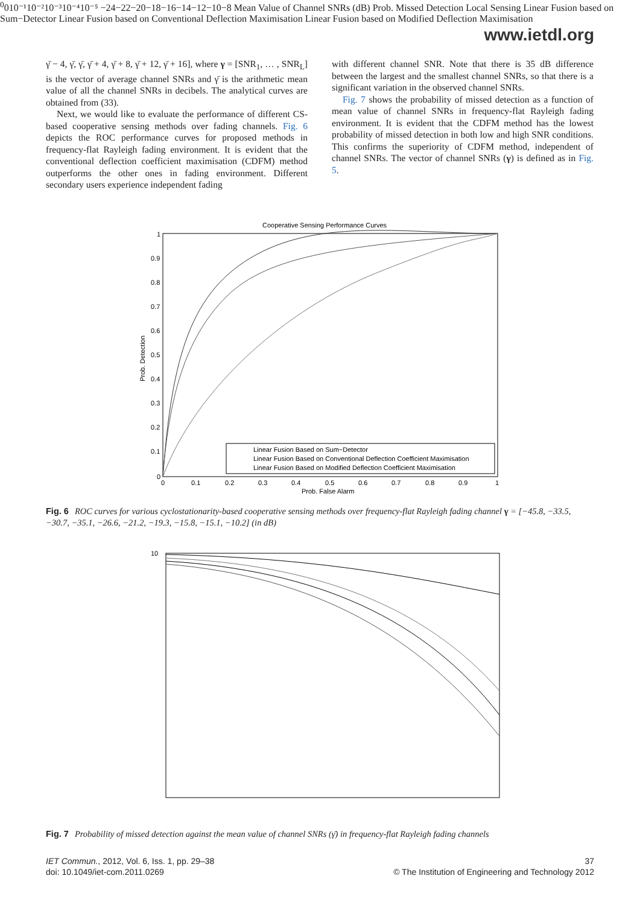www.ietdl.org
γ̄ − 4, γ̄, γ̄, γ̄ + 4, γ̄ + 8, γ̄ + 12, γ̄ + 16], where γ = [SNR<sub>1</sub>, … , SNR<sub>L</sub>] is the vector of average channel SNRs and γ̄ is the arithmetic mean value of all the channel SNRs in decibels. The analytical curves are obtained from (33).
Next, we would like to evaluate the performance of different CS-based cooperative sensing methods over fading channels. Fig. 6 depicts the ROC performance curves for proposed methods in frequency-flat Rayleigh fading environment. It is evident that the conventional deflection coefficient maximisation (CDFM) method outperforms the other ones in fading environment. Different secondary users experience independent fading
with different channel SNR. Note that there is 35 dB difference between the largest and the smallest channel SNRs, so that there is a significant variation in the observed channel SNRs.
Fig. 7 shows the probability of missed detection as a function of mean value of channel SNRs in frequency-flat Rayleigh fading environment. It is evident that the CDFM method has the lowest probability of missed detection in both low and high SNR conditions. This confirms the superiority of CDFM method, independent of channel SNRs. The vector of channel SNRs (γ) is defined as in Fig. 5.
Cooperative Sensing Performance Curves
1
0.9
0.8
0.7
0.6
0.5
0.4
0.3
0.2
0.1
0
0
0.1
0.2
0.3
0.4
0.5
0.6
0.7
0.8
0.9
1
Prob. False Alarm
Prob. Detection
Linear Fusion Based on Sum−Detector
Linear Fusion Based on Conventional Deflection Coefficient Maximisation
Linear Fusion Based on Modified Deflection Coefficient Maximisation
Fig. 6 ROC curves for various cyclostationarity-based cooperative sensing methods over frequency-flat Rayleigh fading channel γ = [−45.8, −33.5, −30.7, −35.1, −26.6, −21.2, −19.3, −15.8, −15.1, −10.2] (in dB)
1000
10⁻¹
10⁻²
10⁻³
10⁻⁴
10⁻⁵
−24
−22
−20
−18
−16
−14
−12
−10
−8
Mean Value of Channel SNRs (dB)
Prob. Missed Detection
Local Sensing
Linear Fusion based on Sum−Detector
Linear Fusion based on Conventional Deflection Maximisation
Linear Fusion based on Modified Deflection Maximisation
Fig. 7 Probability of missed detection against the mean value of channel SNRs (γ̄) in frequency-flat Rayleigh fading channels
IET Commun., 2012, Vol. 6, Iss. 1, pp. 29–38
doi: 10.1049/iet-com.2011.0269
37
© The Institution of Engineering and Technology 2012